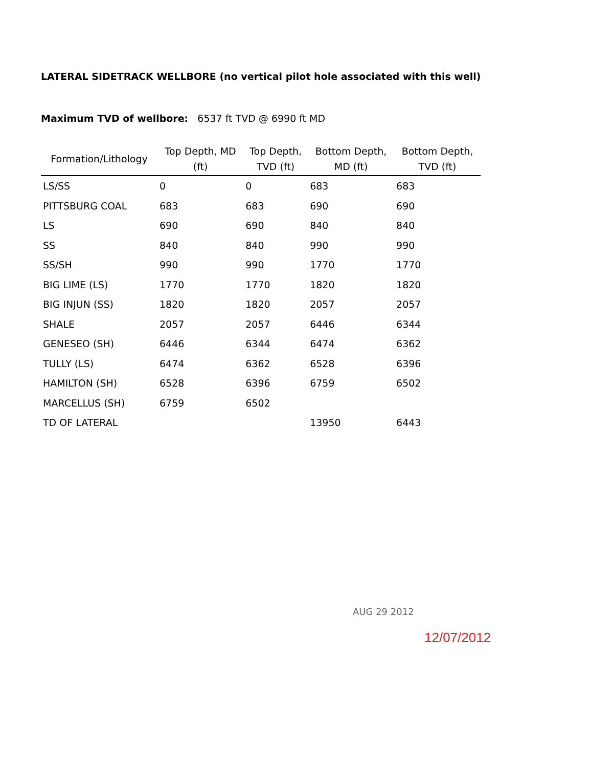LATERAL SIDETRACK WELLBORE (no vertical pilot hole associated with this well)
Maximum TVD of wellbore: 6537 ft TVD @ 6990 ft MD
| Formation/Lithology | Top Depth, MD (ft) | Top Depth, TVD (ft) | Bottom Depth, MD (ft) | Bottom Depth, TVD (ft) |
| --- | --- | --- | --- | --- |
| LS/SS | 0 | 0 | 683 | 683 |
| PITTSBURG COAL | 683 | 683 | 690 | 690 |
| LS | 690 | 690 | 840 | 840 |
| SS | 840 | 840 | 990 | 990 |
| SS/SH | 990 | 990 | 1770 | 1770 |
| BIG LIME (LS) | 1770 | 1770 | 1820 | 1820 |
| BIG INJUN (SS) | 1820 | 1820 | 2057 | 2057 |
| SHALE | 2057 | 2057 | 6446 | 6344 |
| GENESEO (SH) | 6446 | 6344 | 6474 | 6362 |
| TULLY (LS) | 6474 | 6362 | 6528 | 6396 |
| HAMILTON (SH) | 6528 | 6396 | 6759 | 6502 |
| MARCELLUS (SH) | 6759 | 6502 | | |
| TD OF LATERAL | | | 13950 | 6443 |
AUG 29 2012
12/07/2012